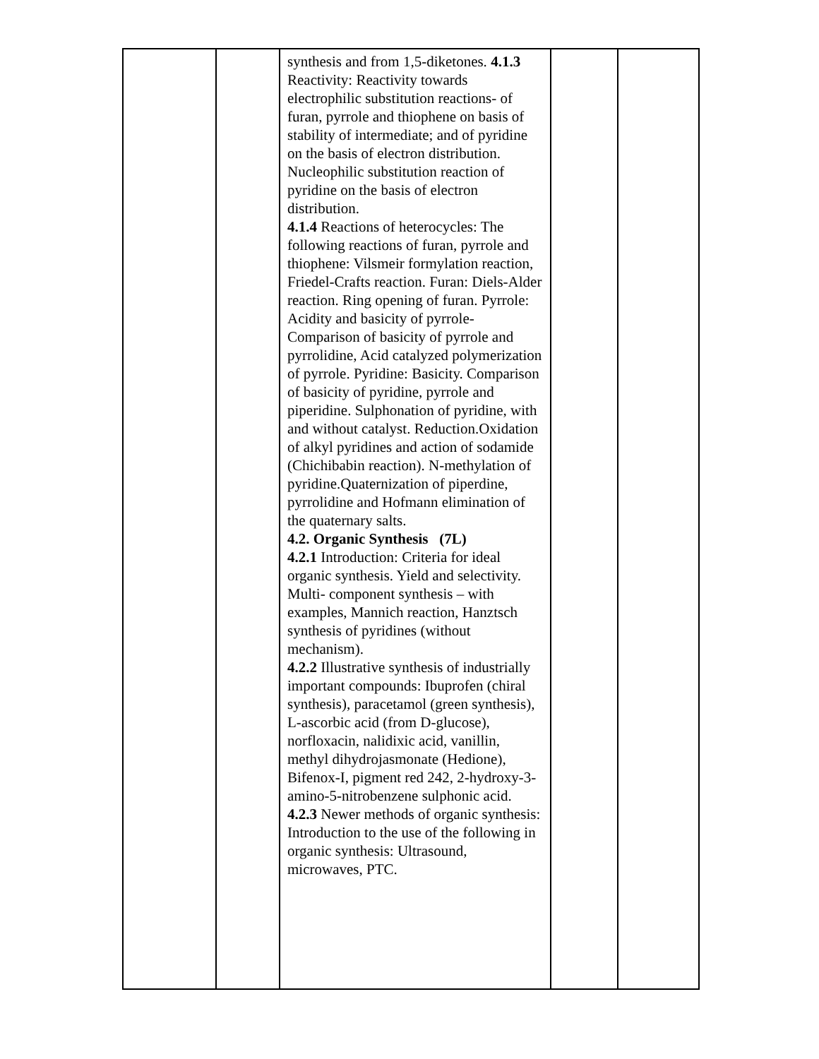| | | synthesis and from 1,5-diketones. 4.1.3 Reactivity: Reactivity towards electrophilic substitution reactions- of furan, pyrrole and thiophene on basis of stability of intermediate; and of pyridine on the basis of electron distribution. Nucleophilic substitution reaction of pyridine on the basis of electron distribution. 4.1.4 Reactions of heterocycles: The following reactions of furan, pyrrole and thiophene: Vilsmeir formylation reaction, Friedel-Crafts reaction. Furan: Diels-Alder reaction. Ring opening of furan. Pyrrole: Acidity and basicity of pyrrole-Comparison of basicity of pyrrole and pyrrolidine, Acid catalyzed polymerization of pyrrole. Pyridine: Basicity. Comparison of basicity of pyridine, pyrrole and piperidine. Sulphonation of pyridine, with and without catalyst. Reduction.Oxidation of alkyl pyridines and action of sodamide (Chichibabin reaction). N-methylation of pyridine.Quaternization of piperdine, pyrrolidine and Hofmann elimination of the quaternary salts. 4.2. Organic Synthesis (7L) 4.2.1 Introduction: Criteria for ideal organic synthesis. Yield and selectivity. Multi- component synthesis – with examples, Mannich reaction, Hanztsch synthesis of pyridines (without mechanism). 4.2.2 Illustrative synthesis of industrially important compounds: Ibuprofen (chiral synthesis), paracetamol (green synthesis), L-ascorbic acid (from D-glucose), norfloxacin, nalidixic acid, vanillin, methyl dihydrojasmonate (Hedione), Bifenox-I, pigment red 242, 2-hydroxy-3-amino-5-nitrobenzene sulphonic acid. 4.2.3 Newer methods of organic synthesis: Introduction to the use of the following in organic synthesis: Ultrasound, microwaves, PTC. | | |